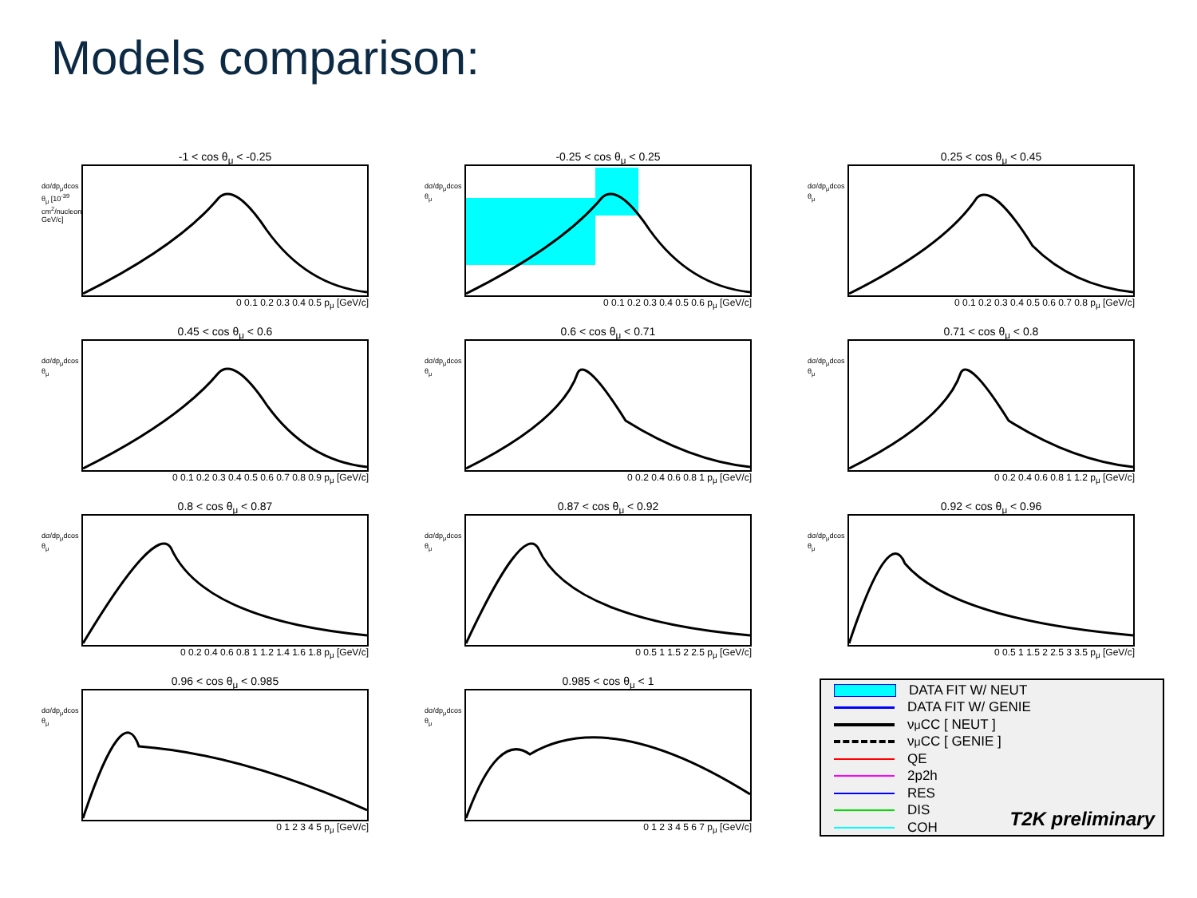Models comparison:
-1 < cos θ<sub>μ</sub> < -0.25
dσ/dp<sub>μ</sub>dcos θ<sub>μ</sub> [10<sup>-39</sup> cm<sup>2</sup>/nucleon GeV/c]
0 0.1 0.2 0.3 0.4 0.5 p<sub>μ</sub> [GeV/c]
-0.25 < cos θ<sub>μ</sub> < 0.25
dσ/dp<sub>μ</sub>dcos θ<sub>μ</sub>
0 0.1 0.2 0.3 0.4 0.5 0.6 p<sub>μ</sub> [GeV/c]
0.25 < cos θ<sub>μ</sub> < 0.45
dσ/dp<sub>μ</sub>dcos θ<sub>μ</sub>
0 0.1 0.2 0.3 0.4 0.5 0.6 0.7 0.8 p<sub>μ</sub> [GeV/c]
0.45 < cos θ<sub>μ</sub> < 0.6
dσ/dp<sub>μ</sub>dcos θ<sub>μ</sub>
0 0.1 0.2 0.3 0.4 0.5 0.6 0.7 0.8 0.9 p<sub>μ</sub> [GeV/c]
0.6 < cos θ<sub>μ</sub> < 0.71
dσ/dp<sub>μ</sub>dcos θ<sub>μ</sub>
0 0.2 0.4 0.6 0.8 1 p<sub>μ</sub> [GeV/c]
0.71 < cos θ<sub>μ</sub> < 0.8
dσ/dp<sub>μ</sub>dcos θ<sub>μ</sub>
0 0.2 0.4 0.6 0.8 1 1.2 p<sub>μ</sub> [GeV/c]
0.8 < cos θ<sub>μ</sub> < 0.87
dσ/dp<sub>μ</sub>dcos θ<sub>μ</sub>
0 0.2 0.4 0.6 0.8 1 1.2 1.4 1.6 1.8 p<sub>μ</sub> [GeV/c]
0.87 < cos θ<sub>μ</sub> < 0.92
dσ/dp<sub>μ</sub>dcos θ<sub>μ</sub>
0 0.5 1 1.5 2 2.5 p<sub>μ</sub> [GeV/c]
0.92 < cos θ<sub>μ</sub> < 0.96
dσ/dp<sub>μ</sub>dcos θ<sub>μ</sub>
0 0.5 1 1.5 2 2.5 3 3.5 p<sub>μ</sub> [GeV/c]
0.96 < cos θ<sub>μ</sub> < 0.985
dσ/dp<sub>μ</sub>dcos θ<sub>μ</sub>
0 1 2 3 4 5 p<sub>μ</sub> [GeV/c]
0.985 < cos θ<sub>μ</sub> < 1
dσ/dp<sub>μ</sub>dcos θ<sub>μ</sub>
0 1 2 3 4 5 6 7 p<sub>μ</sub> [GeV/c]
DATA FIT W/ NEUT
DATA FIT W/ GENIE
ν<sub>μ</sub> CC [ NEUT ]
ν<sub>μ</sub> CC [ GENIE ]
QE
2p2h
RES
DIS
COH
T2K preliminary